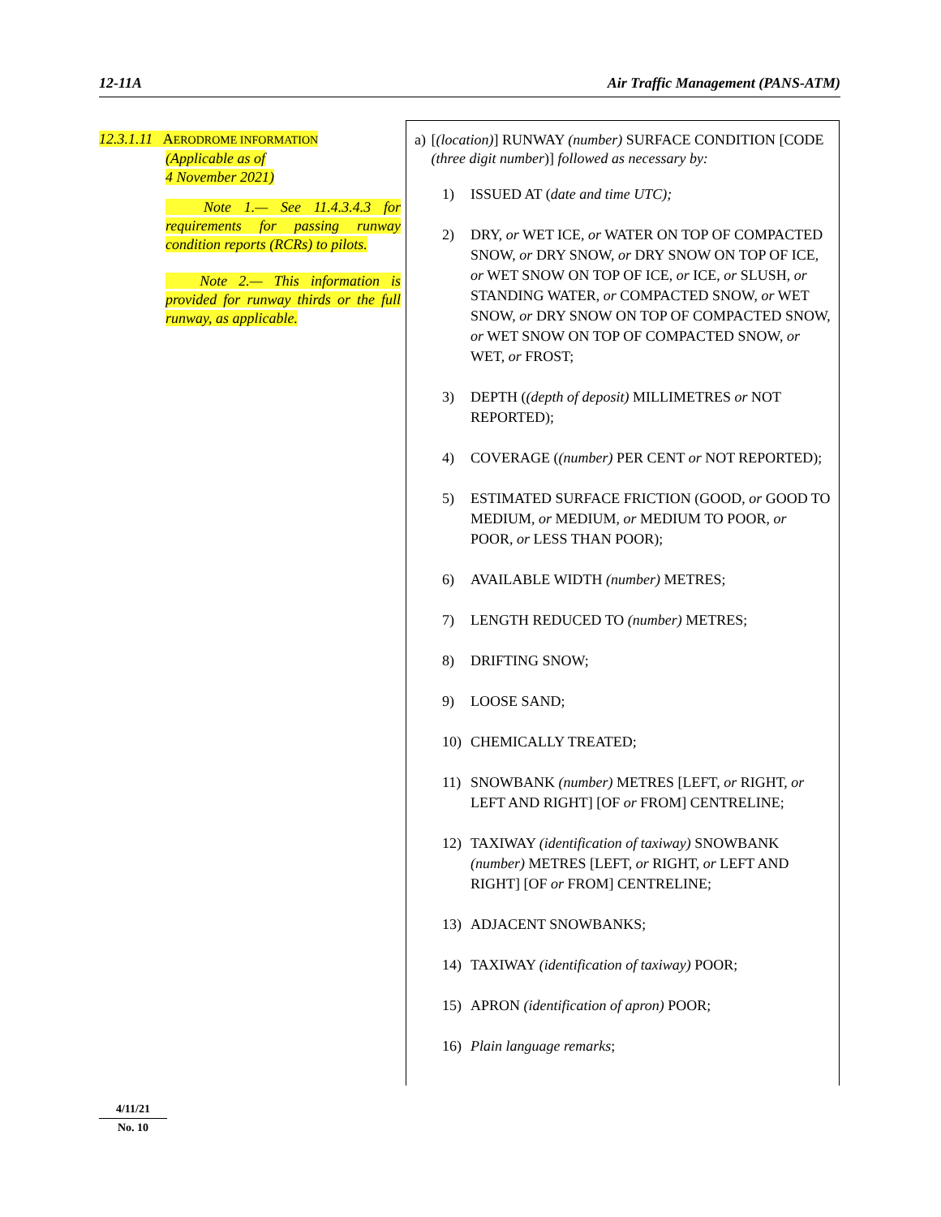12-11A Air Traffic Management (PANS-ATM)
12.3.1.11 AERODROME INFORMATION
(Applicable as of
4 November 2021)
Note 1.— See 11.4.3.4.3 for requirements for passing runway condition reports (RCRs) to pilots.
Note 2.— This information is provided for runway thirds or the full runway, as applicable.
a) [(location)] RUNWAY (number) SURFACE CONDITION [CODE (three digit number)] followed as necessary by:
1) ISSUED AT (date and time UTC);
2) DRY, or WET ICE, or WATER ON TOP OF COMPACTED SNOW, or DRY SNOW, or DRY SNOW ON TOP OF ICE, or WET SNOW ON TOP OF ICE, or ICE, or SLUSH, or STANDING WATER, or COMPACTED SNOW, or WET SNOW, or DRY SNOW ON TOP OF COMPACTED SNOW, or WET SNOW ON TOP OF COMPACTED SNOW, or WET, or FROST;
3) DEPTH ((depth of deposit) MILLIMETRES or NOT REPORTED);
4) COVERAGE ((number) PER CENT or NOT REPORTED);
5) ESTIMATED SURFACE FRICTION (GOOD, or GOOD TO MEDIUM, or MEDIUM, or MEDIUM TO POOR, or POOR, or LESS THAN POOR);
6) AVAILABLE WIDTH (number) METRES;
7) LENGTH REDUCED TO (number) METRES;
8) DRIFTING SNOW;
9) LOOSE SAND;
10) CHEMICALLY TREATED;
11) SNOWBANK (number) METRES [LEFT, or RIGHT, or LEFT AND RIGHT] [OF or FROM] CENTRELINE;
12) TAXIWAY (identification of taxiway) SNOWBANK (number) METRES [LEFT, or RIGHT, or LEFT AND RIGHT] [OF or FROM] CENTRELINE;
13) ADJACENT SNOWBANKS;
14) TAXIWAY (identification of taxiway) POOR;
15) APRON (identification of apron) POOR;
16) Plain language remarks;
4/11/21
No. 10